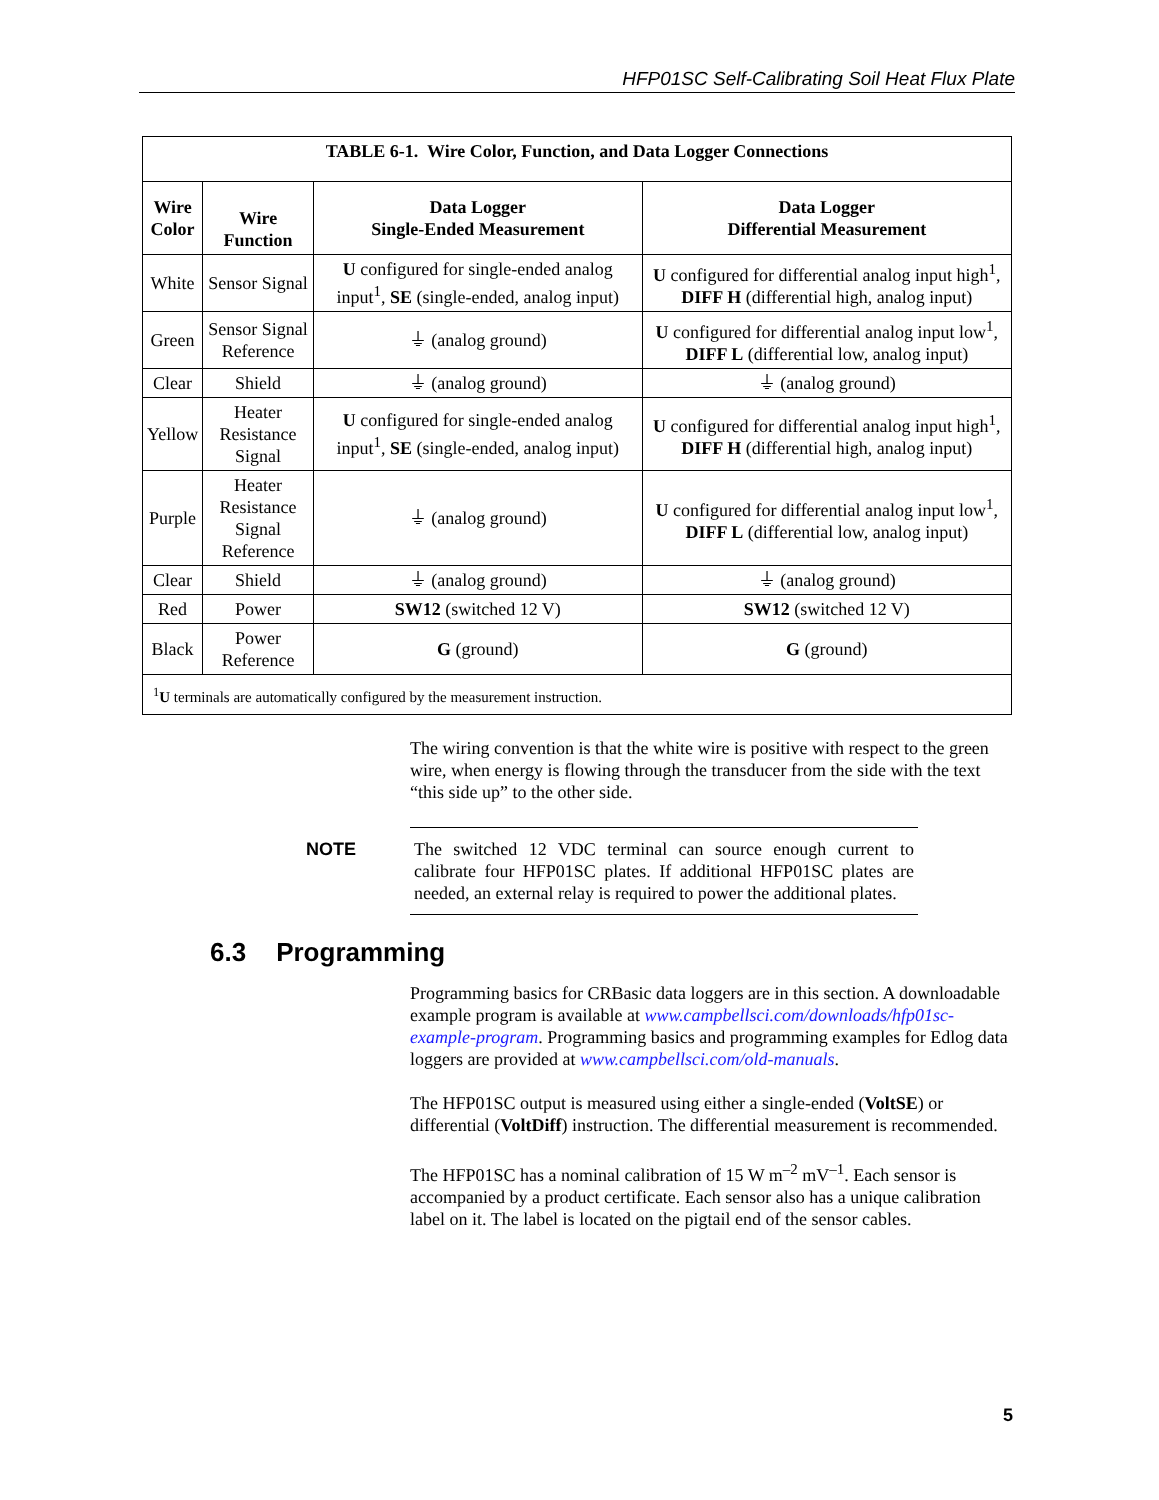HFP01SC Self-Calibrating Soil Heat Flux Plate
| TABLE 6-1. Wire Color, Function, and Data Logger Connections | | | |
| --- | --- | --- | --- |
| Wire Color | Wire Function | Data Logger Single-Ended Measurement | Data Logger Differential Measurement |
| White | Sensor Signal | U configured for single-ended analog input<sup>1</sup>, SE (single-ended, analog input) | U configured for differential analog input high<sup>1</sup>, DIFF H (differential high, analog input) |
| Green | Sensor Signal Reference | ⏚ (analog ground) | U configured for differential analog input low<sup>1</sup>, DIFF L (differential low, analog input) |
| Clear | Shield | ⏚ (analog ground) | ⏚ (analog ground) |
| Yellow | Heater Resistance Signal | U configured for single-ended analog input<sup>1</sup>, SE (single-ended, analog input) | U configured for differential analog input high<sup>1</sup>, DIFF H (differential high, analog input) |
| Purple | Heater Resistance Signal Reference | ⏚ (analog ground) | U configured for differential analog input low<sup>1</sup>, DIFF L (differential low, analog input) |
| Clear | Shield | ⏚ (analog ground) | ⏚ (analog ground) |
| Red | Power | SW12 (switched 12 V) | SW12 (switched 12 V) |
| Black | Power Reference | G (ground) | G (ground) |
| <sup>1</sup> U terminals are automatically configured by the measurement instruction. | | | |
The wiring convention is that the white wire is positive with respect to the green wire, when energy is flowing through the transducer from the side with the text “this side up” to the other side.
NOTE
The switched 12 VDC terminal can source enough current to calibrate four HFP01SC plates. If additional HFP01SC plates are needed, an external relay is required to power the additional plates.
6.3 Programming
Programming basics for CRBasic data loggers are in this section. A downloadable example program is available at www.campbellsci.com/downloads/hfp01sc-example-program. Programming basics and programming examples for Edlog data loggers are provided at www.campbellsci.com/old-manuals.
The HFP01SC output is measured using either a single-ended (VoltSE) or differential (VoltDiff) instruction. The differential measurement is recommended.
The HFP01SC has a nominal calibration of 15 W m<sup>–2</sup> mV<sup>–1</sup>. Each sensor is accompanied by a product certificate. Each sensor also has a unique calibration label on it. The label is located on the pigtail end of the sensor cables.
5